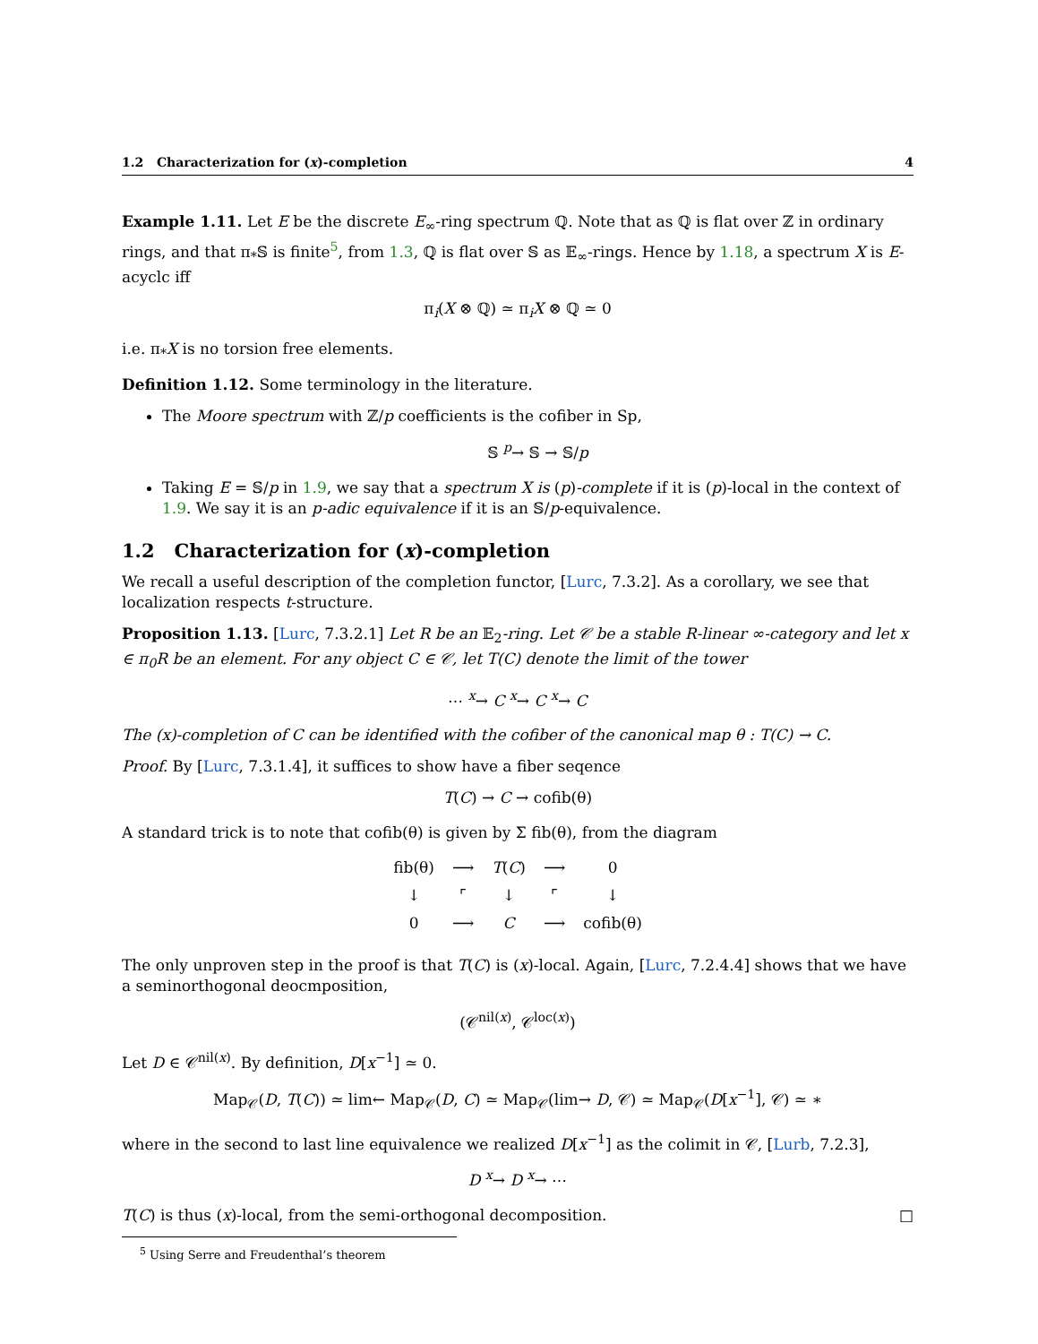1.2 Characterization for (x)-completion 4
Example 1.11. Let E be the discrete E<sub>∞</sub>-ring spectrum ℚ. Note that as ℚ is flat over ℤ in ordinary rings, and that π<sub>*</sub>𝕊 is finite<sup>5</sup>, from 1.3, ℚ is flat over 𝕊 as 𝔼<sub>∞</sub>-rings. Hence by 1.18, a spectrum X is E-acyclc iff
π<sub>i</sub>(X ⊗ ℚ) ≃ π<sub>i</sub>X ⊗ ℚ ≃ 0
i.e. π<sub>*</sub>X is no torsion free elements.
Definition 1.12. Some terminology in the literature.
The Moore spectrum with ℤ/p coefficients is the cofiber in Sp,
𝕊 <sup>p</sup>→ 𝕊 → 𝕊/p
Taking E = 𝕊/p in 1.9, we say that a spectrum X is (p)-complete if it is (p)-local in the context of 1.9. We say it is an p-adic equivalence if it is an 𝕊/p-equivalence.
1.2 Characterization for (x)-completion
We recall a useful description of the completion functor, [Lurc, 7.3.2]. As a corollary, we see that localization respects t-structure.
Proposition 1.13. [Lurc, 7.3.2.1] Let R be an 𝔼<sub>2</sub>-ring. Let 𝒞 be a stable R-linear ∞-category and let x ∈ π<sub>0</sub>R be an element. For any object C ∈ 𝒞, let T(C) denote the limit of the tower
⋯ <sup>x</sup>→ C <sup>x</sup>→ C <sup>x</sup>→ C
The (x)-completion of C can be identified with the cofiber of the canonical map θ : T(C) → C.
Proof. By [Lurc, 7.3.1.4], it suffices to show have a fiber seqence
T(C) → C → cofib(θ)
A standard trick is to note that cofib(θ) is given by Σ fib(θ), from the diagram
| fib(θ) | ⟶ | T ( C ) | ⟶ | 0 |
| ↓ | ⌜ | ↓ | ⌜ | ↓ |
| 0 | ⟶ | C | ⟶ | cofib(θ) |
The only unproven step in the proof is that T(C) is (x)-local. Again, [Lurc, 7.2.4.4] shows that we have a seminorthogonal deocmposition,
(𝒞<sup>nil(x)</sup>, 𝒞<sup>loc(x)</sup>)
Let D ∈ 𝒞<sup>nil(x)</sup>. By definition, D[x<sup>−1</sup>] ≃ 0.
Map<sub>𝒞</sub>(D, T(C)) ≃ lim← Map<sub>𝒞</sub>(D, C) ≃ Map<sub>𝒞</sub>(lim→ D, 𝒞) ≃ Map<sub>𝒞</sub>(D[x<sup>−1</sup>], 𝒞) ≃ ∗
where in the second to last line equivalence we realized D[x<sup>−1</sup>] as the colimit in 𝒞, [Lurb, 7.2.3],
D <sup>x</sup>→ D <sup>x</sup>→ ⋯
T(C) is thus (x)-local, from the semi-orthogonal decomposition. □
<sup>5</sup> Using Serre and Freudenthal’s theorem